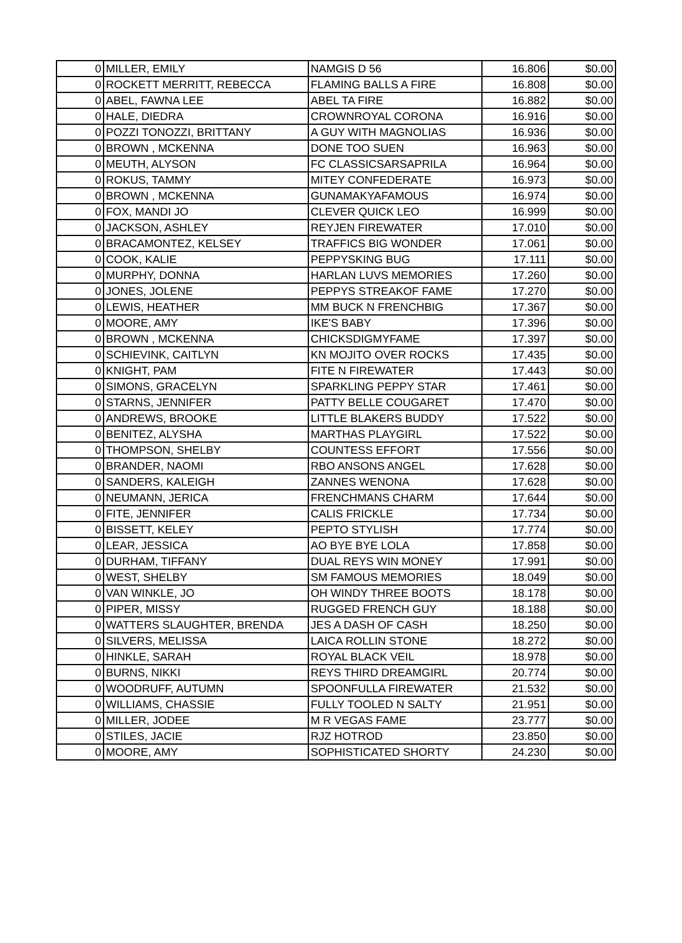| 0 | MILLER, EMILY | NAMGIS D 56 | 16.806 | $0.00 |
| 0 | ROCKETT MERRITT, REBECCA | FLAMING BALLS A FIRE | 16.808 | $0.00 |
| 0 | ABEL, FAWNA LEE | ABEL TA FIRE | 16.882 | $0.00 |
| 0 | HALE, DIEDRA | CROWNROYAL CORONA | 16.916 | $0.00 |
| 0 | POZZI TONOZZI, BRITTANY | A GUY WITH MAGNOLIAS | 16.936 | $0.00 |
| 0 | BROWN , MCKENNA | DONE TOO SUEN | 16.963 | $0.00 |
| 0 | MEUTH, ALYSON | FC CLASSICSARSAPRILA | 16.964 | $0.00 |
| 0 | ROKUS, TAMMY | MITEY CONFEDERATE | 16.973 | $0.00 |
| 0 | BROWN , MCKENNA | GUNAMAKYAFAMOUS | 16.974 | $0.00 |
| 0 | FOX, MANDI JO | CLEVER QUICK LEO | 16.999 | $0.00 |
| 0 | JACKSON, ASHLEY | REYJEN FIREWATER | 17.010 | $0.00 |
| 0 | BRACAMONTEZ, KELSEY | TRAFFICS BIG WONDER | 17.061 | $0.00 |
| 0 | COOK, KALIE | PEPPYSKING BUG | 17.111 | $0.00 |
| 0 | MURPHY, DONNA | HARLAN LUVS MEMORIES | 17.260 | $0.00 |
| 0 | JONES, JOLENE | PEPPYS STREAKOF FAME | 17.270 | $0.00 |
| 0 | LEWIS, HEATHER | MM BUCK N FRENCHBIG | 17.367 | $0.00 |
| 0 | MOORE, AMY | IKE'S BABY | 17.396 | $0.00 |
| 0 | BROWN , MCKENNA | CHICKSDIGMYFAME | 17.397 | $0.00 |
| 0 | SCHIEVINK, CAITLYN | KN MOJITO OVER ROCKS | 17.435 | $0.00 |
| 0 | KNIGHT, PAM | FITE N FIREWATER | 17.443 | $0.00 |
| 0 | SIMONS, GRACELYN | SPARKLING PEPPY STAR | 17.461 | $0.00 |
| 0 | STARNS, JENNIFER | PATTY BELLE COUGARET | 17.470 | $0.00 |
| 0 | ANDREWS, BROOKE | LITTLE BLAKERS BUDDY | 17.522 | $0.00 |
| 0 | BENITEZ, ALYSHA | MARTHAS PLAYGIRL | 17.522 | $0.00 |
| 0 | THOMPSON, SHELBY | COUNTESS EFFORT | 17.556 | $0.00 |
| 0 | BRANDER, NAOMI | RBO ANSONS ANGEL | 17.628 | $0.00 |
| 0 | SANDERS, KALEIGH | ZANNES WENONA | 17.628 | $0.00 |
| 0 | NEUMANN, JERICA | FRENCHMANS CHARM | 17.644 | $0.00 |
| 0 | FITE, JENNIFER | CALIS FRICKLE | 17.734 | $0.00 |
| 0 | BISSETT, KELEY | PEPTO STYLISH | 17.774 | $0.00 |
| 0 | LEAR, JESSICA | AO BYE BYE LOLA | 17.858 | $0.00 |
| 0 | DURHAM, TIFFANY | DUAL REYS WIN MONEY | 17.991 | $0.00 |
| 0 | WEST, SHELBY | SM FAMOUS MEMORIES | 18.049 | $0.00 |
| 0 | VAN WINKLE, JO | OH WINDY THREE BOOTS | 18.178 | $0.00 |
| 0 | PIPER, MISSY | RUGGED FRENCH GUY | 18.188 | $0.00 |
| 0 | WATTERS SLAUGHTER, BRENDA | JES A DASH OF CASH | 18.250 | $0.00 |
| 0 | SILVERS, MELISSA | LAICA ROLLIN STONE | 18.272 | $0.00 |
| 0 | HINKLE, SARAH | ROYAL BLACK VEIL | 18.978 | $0.00 |
| 0 | BURNS, NIKKI | REYS THIRD DREAMGIRL | 20.774 | $0.00 |
| 0 | WOODRUFF, AUTUMN | SPOONFULLA FIREWATER | 21.532 | $0.00 |
| 0 | WILLIAMS, CHASSIE | FULLY TOOLED N SALTY | 21.951 | $0.00 |
| 0 | MILLER, JODEE | M R VEGAS FAME | 23.777 | $0.00 |
| 0 | STILES, JACIE | RJZ HOTROD | 23.850 | $0.00 |
| 0 | MOORE, AMY | SOPHISTICATED SHORTY | 24.230 | $0.00 |